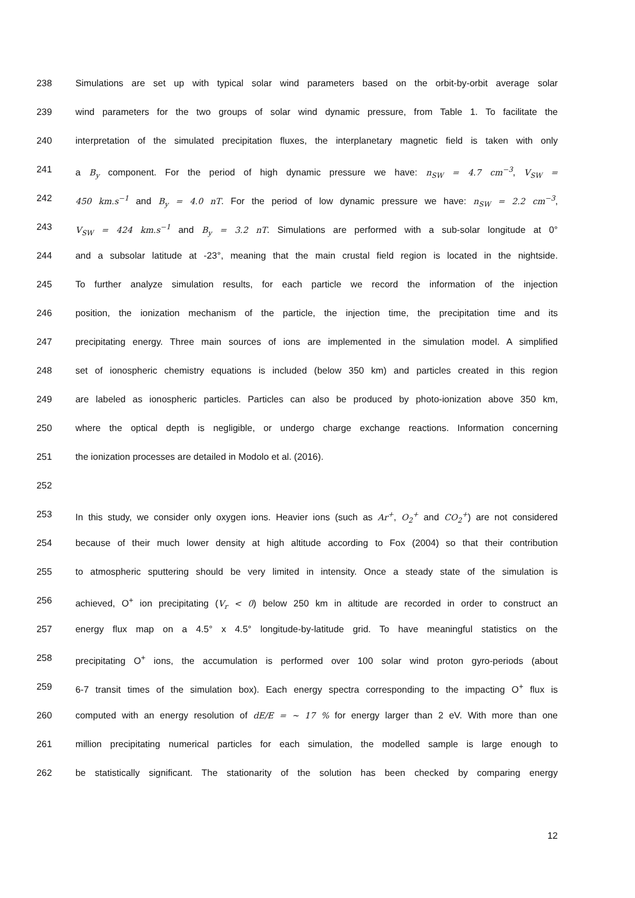238 Simulations are set up with typical solar wind parameters based on the orbit-by-orbit average solar
239 wind parameters for the two groups of solar wind dynamic pressure, from Table 1. To facilitate the
240 interpretation of the simulated precipitation fluxes, the interplanetary magnetic field is taken with only
241 a B<sub>y</sub> component. For the period of high dynamic pressure we have: n<sub>SW</sub> = 4.7 cm<sup>−3</sup>, V<sub>SW</sub> =
242 450 km.s<sup>−1</sup> and B<sub>y</sub> = 4.0 nT. For the period of low dynamic pressure we have: n<sub>SW</sub> = 2.2 cm<sup>−3</sup>,
243 V<sub>SW</sub> = 424 km.s<sup>−1</sup> and B<sub>y</sub> = 3.2 nT. Simulations are performed with a sub-solar longitude at 0°
244 and a subsolar latitude at -23°, meaning that the main crustal field region is located in the nightside.
245 To further analyze simulation results, for each particle we record the information of the injection
246 position, the ionization mechanism of the particle, the injection time, the precipitation time and its
247 precipitating energy. Three main sources of ions are implemented in the simulation model. A simplified
248 set of ionospheric chemistry equations is included (below 350 km) and particles created in this region
249 are labeled as ionospheric particles. Particles can also be produced by photo-ionization above 350 km,
250 where the optical depth is negligible, or undergo charge exchange reactions. Information concerning
251 the ionization processes are detailed in Modolo et al. (2016).
252
253 In this study, we consider only oxygen ions. Heavier ions (such as Ar<sup>+</sup>, O<sub>2</sub><sup>+</sup> and CO<sub>2</sub><sup>+</sup>) are not considered
254 because of their much lower density at high altitude according to Fox (2004) so that their contribution
255 to atmospheric sputtering should be very limited in intensity. Once a steady state of the simulation is
256 achieved, O<sup>+</sup> ion precipitating (V<sub>r</sub> < 0) below 250 km in altitude are recorded in order to construct an
257 energy flux map on a 4.5° x 4.5° longitude-by-latitude grid. To have meaningful statistics on the
258 precipitating O<sup>+</sup> ions, the accumulation is performed over 100 solar wind proton gyro-periods (about
259 6-7 transit times of the simulation box). Each energy spectra corresponding to the impacting O<sup>+</sup> flux is
260 computed with an energy resolution of dE/E = ~ 17 % for energy larger than 2 eV. With more than one
261 million precipitating numerical particles for each simulation, the modelled sample is large enough to
262 be statistically significant. The stationarity of the solution has been checked by comparing energy
12